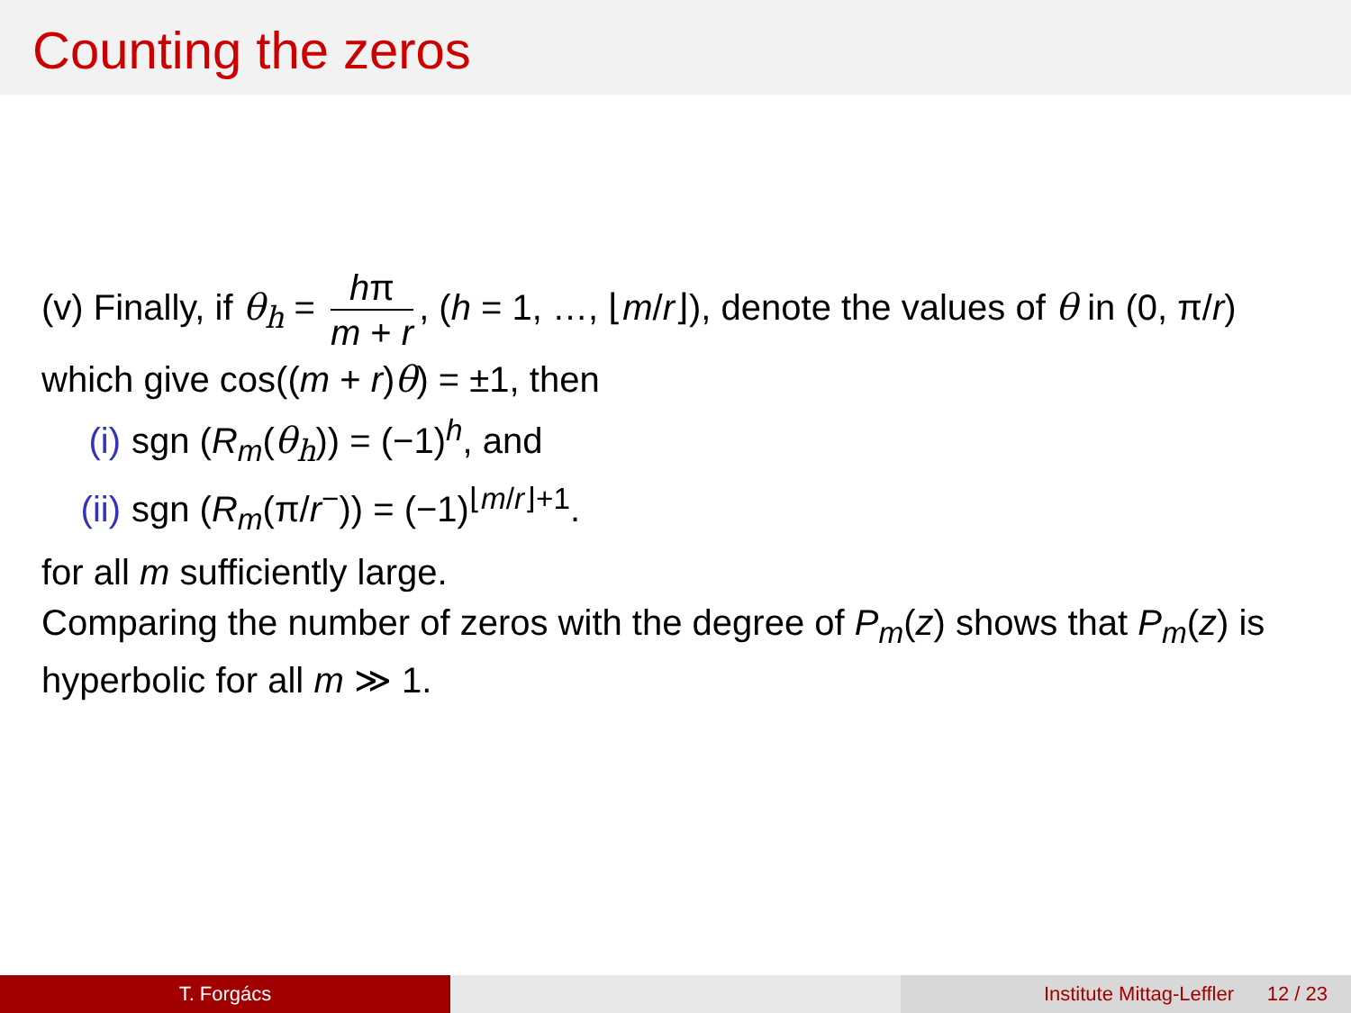Counting the zeros
(v) Finally, if θ<sub>h</sub> = hπ m + r, (h = 1, …, ⌊m/r⌋), denote the values of θ in (0, π/r) which give cos((m + r)θ) = ±1, then
(i) sgn (R<sub>m</sub>(θ<sub>h</sub>)) = (−1)<sup>h</sup>, and
(ii) sgn (R<sub>m</sub>(π/r<sup>−</sup>)) = (−1)<sup>⌊m/r⌋+1</sup>.
for all m sufficiently large.
Comparing the number of zeros with the degree of P<sub>m</sub>(z) shows that P<sub>m</sub>(z) is hyperbolic for all m ≫ 1.
T. Forgács Institute Mittag-Leffler 12 / 23